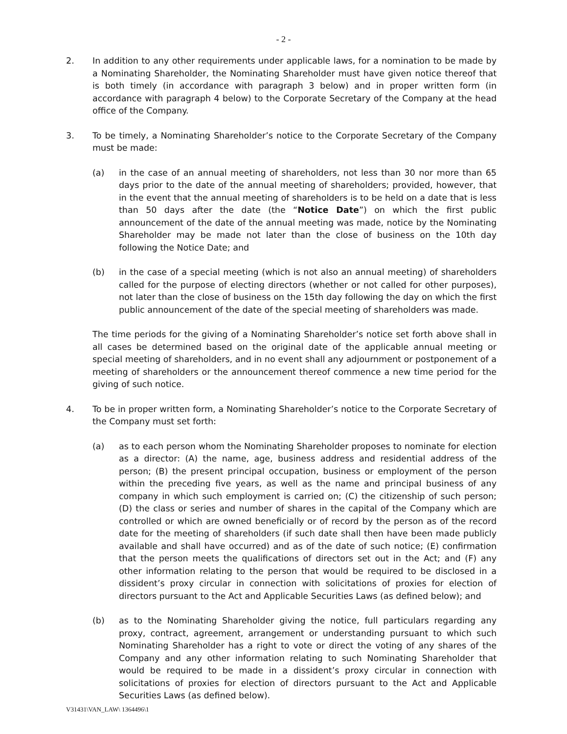- 2 -
2. In addition to any other requirements under applicable laws, for a nomination to be made by a Nominating Shareholder, the Nominating Shareholder must have given notice thereof that is both timely (in accordance with paragraph 3 below) and in proper written form (in accordance with paragraph 4 below) to the Corporate Secretary of the Company at the head office of the Company.
3. To be timely, a Nominating Shareholder’s notice to the Corporate Secretary of the Company must be made:
(a) in the case of an annual meeting of shareholders, not less than 30 nor more than 65 days prior to the date of the annual meeting of shareholders; provided, however, that in the event that the annual meeting of shareholders is to be held on a date that is less than 50 days after the date (the “Notice Date”) on which the first public announcement of the date of the annual meeting was made, notice by the Nominating Shareholder may be made not later than the close of business on the 10th day following the Notice Date; and
(b) in the case of a special meeting (which is not also an annual meeting) of shareholders called for the purpose of electing directors (whether or not called for other purposes), not later than the close of business on the 15th day following the day on which the first public announcement of the date of the special meeting of shareholders was made.
The time periods for the giving of a Nominating Shareholder’s notice set forth above shall in all cases be determined based on the original date of the applicable annual meeting or special meeting of shareholders, and in no event shall any adjournment or postponement of a meeting of shareholders or the announcement thereof commence a new time period for the giving of such notice.
4. To be in proper written form, a Nominating Shareholder’s notice to the Corporate Secretary of the Company must set forth:
(a) as to each person whom the Nominating Shareholder proposes to nominate for election as a director: (A) the name, age, business address and residential address of the person; (B) the present principal occupation, business or employment of the person within the preceding five years, as well as the name and principal business of any company in which such employment is carried on; (C) the citizenship of such person; (D) the class or series and number of shares in the capital of the Company which are controlled or which are owned beneficially or of record by the person as of the record date for the meeting of shareholders (if such date shall then have been made publicly available and shall have occurred) and as of the date of such notice; (E) confirmation that the person meets the qualifications of directors set out in the Act; and (F) any other information relating to the person that would be required to be disclosed in a dissident’s proxy circular in connection with solicitations of proxies for election of directors pursuant to the Act and Applicable Securities Laws (as defined below); and
(b) as to the Nominating Shareholder giving the notice, full particulars regarding any proxy, contract, agreement, arrangement or understanding pursuant to which such Nominating Shareholder has a right to vote or direct the voting of any shares of the Company and any other information relating to such Nominating Shareholder that would be required to be made in a dissident’s proxy circular in connection with solicitations of proxies for election of directors pursuant to the Act and Applicable Securities Laws (as defined below).
V31431\VAN_LAW\ 1364496\1